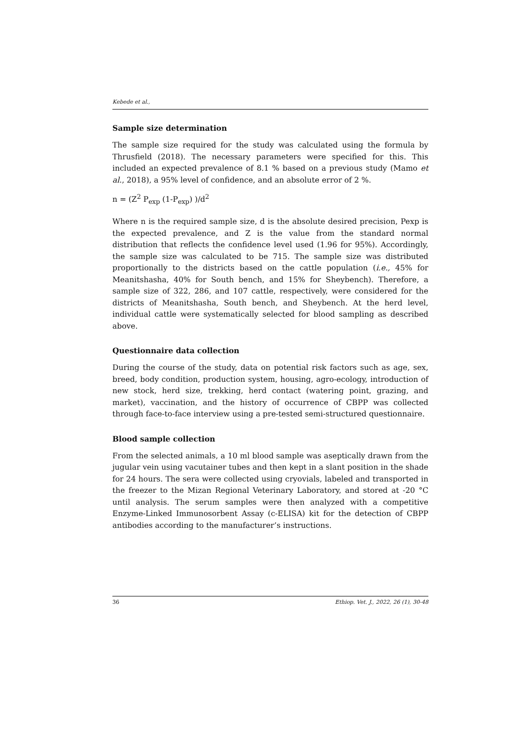Kebede et al.,
Sample size determination
The sample size required for the study was calculated using the formula by Thrusfield (2018). The necessary parameters were specified for this. This included an expected prevalence of 8.1 % based on a previous study (Mamo et al., 2018), a 95% level of confidence, and an absolute error of 2 %.
n = (Z<sup>2</sup> P<sub>exp</sub> (1-P<sub>exp</sub>) )/d<sup>2</sup>
Where n is the required sample size, d is the absolute desired precision, Pexp is the expected prevalence, and Z is the value from the standard normal distribution that reflects the confidence level used (1.96 for 95%). Accordingly, the sample size was calculated to be 715. The sample size was distributed proportionally to the districts based on the cattle population (i.e., 45% for Meanitshasha, 40% for South bench, and 15% for Sheybench). Therefore, a sample size of 322, 286, and 107 cattle, respectively, were considered for the districts of Meanitshasha, South bench, and Sheybench. At the herd level, individual cattle were systematically selected for blood sampling as described above.
Questionnaire data collection
During the course of the study, data on potential risk factors such as age, sex, breed, body condition, production system, housing, agro-ecology, introduction of new stock, herd size, trekking, herd contact (watering point, grazing, and market), vaccination, and the history of occurrence of CBPP was collected through face-to-face interview using a pre-tested semi-structured questionnaire.
Blood sample collection
From the selected animals, a 10 ml blood sample was aseptically drawn from the jugular vein using vacutainer tubes and then kept in a slant position in the shade for 24 hours. The sera were collected using cryovials, labeled and transported in the freezer to the Mizan Regional Veterinary Laboratory, and stored at -20 °C until analysis. The serum samples were then analyzed with a competitive Enzyme-Linked Immunosorbent Assay (c-ELISA) kit for the detection of CBPP antibodies according to the manufacturer’s instructions.
36 Ethiop. Vet. J., 2022, 26 (1), 30-48